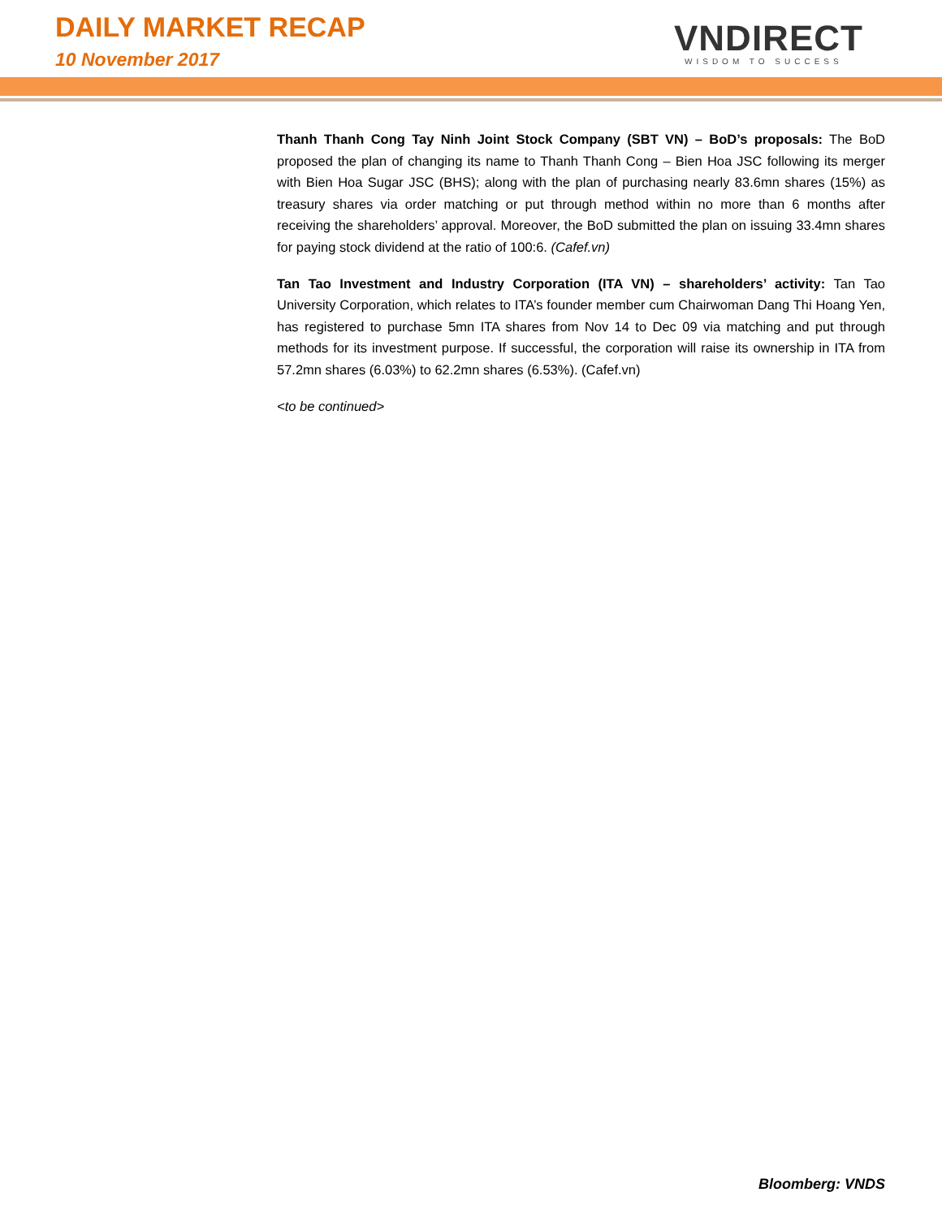DAILY MARKET RECAP
10 November 2017 VNDIRECT
WISDOM TO SUCCESS
Thanh Thanh Cong Tay Ninh Joint Stock Company (SBT VN) – BoD’s proposals: The BoD proposed the plan of changing its name to Thanh Thanh Cong – Bien Hoa JSC following its merger with Bien Hoa Sugar JSC (BHS); along with the plan of purchasing nearly 83.6mn shares (15%) as treasury shares via order matching or put through method within no more than 6 months after receiving the shareholders’ approval. Moreover, the BoD submitted the plan on issuing 33.4mn shares for paying stock dividend at the ratio of 100:6. (Cafef.vn)
Tan Tao Investment and Industry Corporation (ITA VN) – shareholders’ activity: Tan Tao University Corporation, which relates to ITA’s founder member cum Chairwoman Dang Thi Hoang Yen, has registered to purchase 5mn ITA shares from Nov 14 to Dec 09 via matching and put through methods for its investment purpose. If successful, the corporation will raise its ownership in ITA from 57.2mn shares (6.03%) to 62.2mn shares (6.53%). (Cafef.vn)
<to be continued>
Bloomberg: VNDS